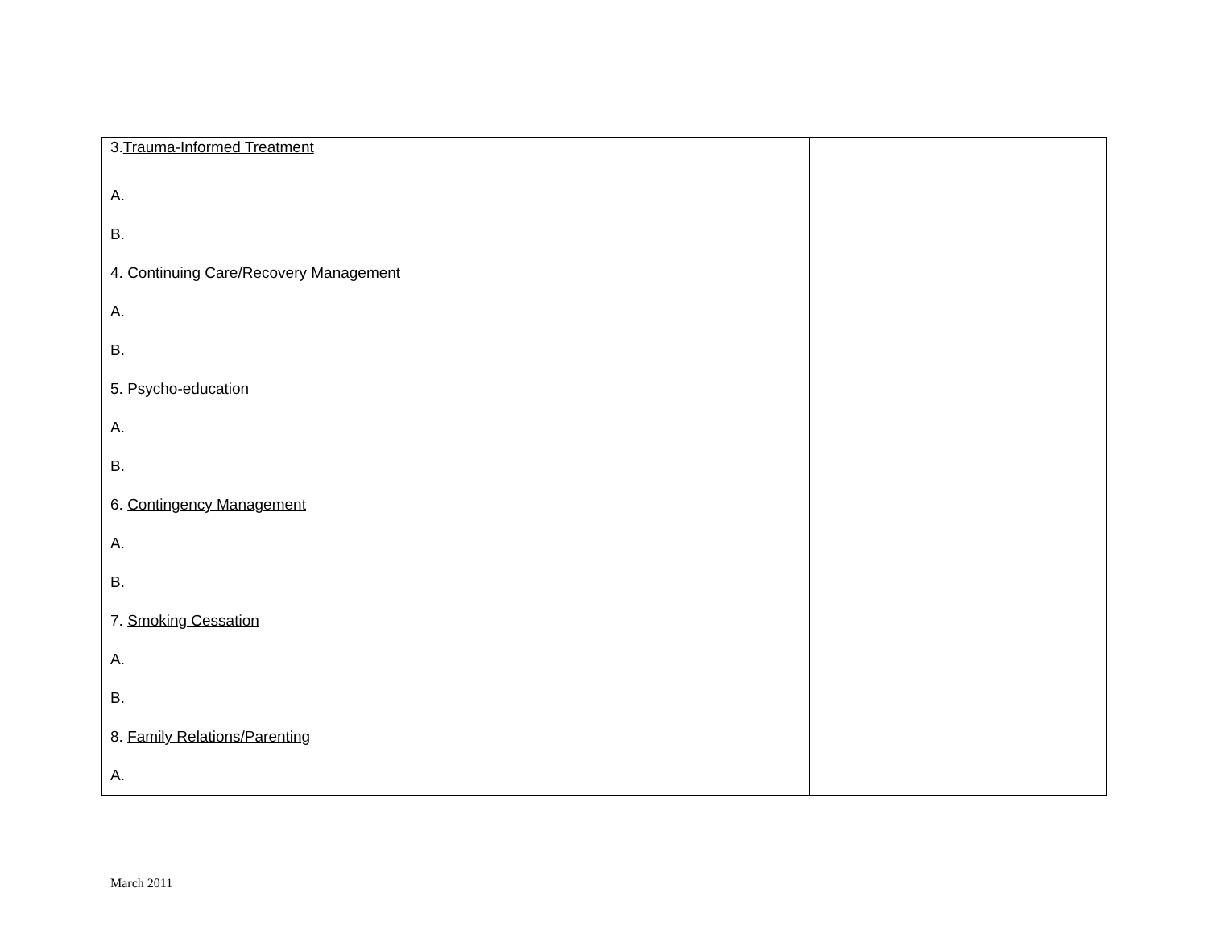| 3. Trauma-Informed Treatment A. B. 4. Continuing Care/Recovery Management A. B. 5. Psycho-education A. B. 6. Contingency Management A. B. 7. Smoking Cessation A. B. 8. Family Relations/Parenting A. | | |
March 2011